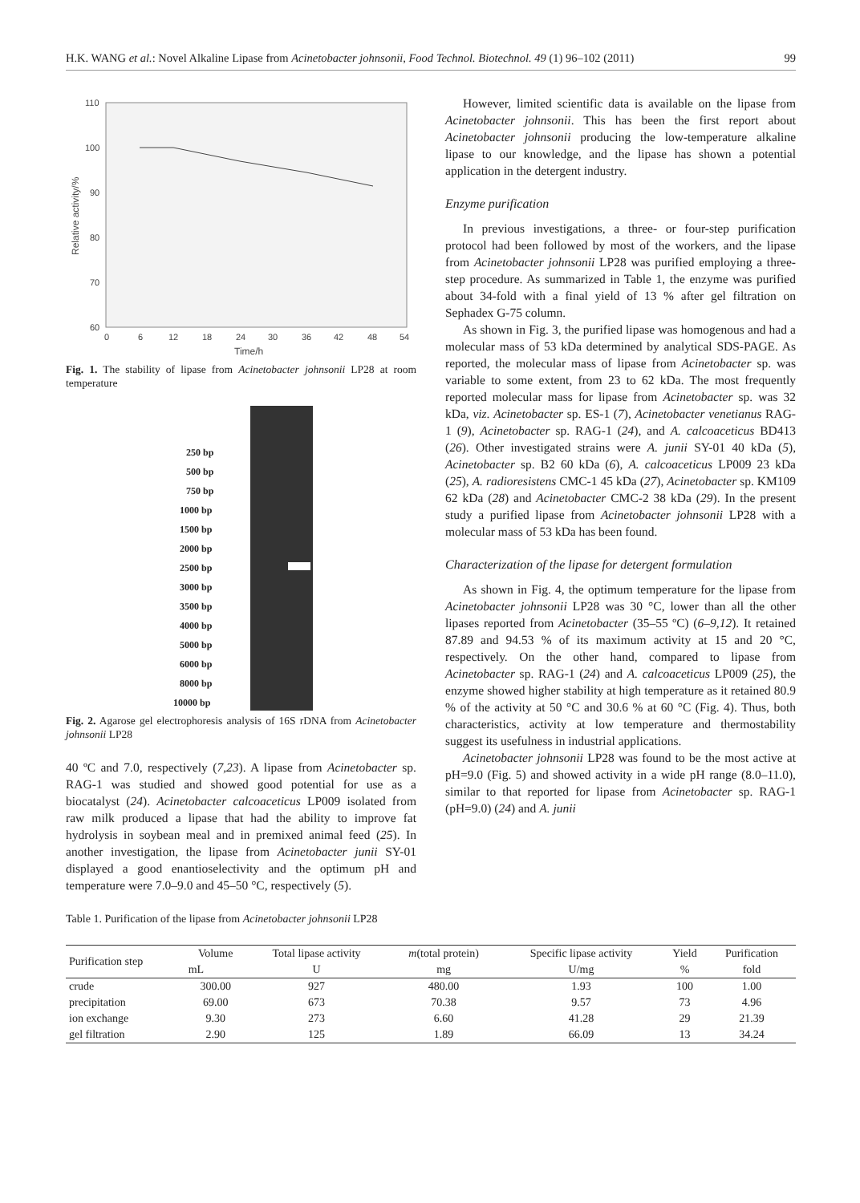H.K. WANG et al.: Novel Alkaline Lipase from Acinetobacter johnsonii, Food Technol. Biotechnol. 49 (1) 96–102 (2011) 99
110
100
90
80
70
60
0
6
12
18
24
30
36
42
48
54
Time/h
Relative activity/%
Fig. 1. The stability of lipase from Acinetobacter johnsonii LP28 at room temperature
250 bp
500 bp
750 bp
1000 bp
1500 bp
2000 bp
2500 bp
3000 bp
3500 bp
4000 bp
5000 bp
6000 bp
8000 bp
10000 bp
Fig. 2. Agarose gel electrophoresis analysis of 16S rDNA from Acinetobacter johnsonii LP28
40 ºC and 7.0, respectively (7,23). A lipase from Acinetobacter sp. RAG-1 was studied and showed good potential for use as a biocatalyst (24). Acinetobacter calcoaceticus LP009 isolated from raw milk produced a lipase that had the ability to improve fat hydrolysis in soybean meal and in premixed animal feed (25). In another investigation, the lipase from Acinetobacter junii SY-01 displayed a good enantioselectivity and the optimum pH and temperature were 7.0–9.0 and 45–50 °C, respectively (5).
However, limited scientific data is available on the lipase from Acinetobacter johnsonii. This has been the first report about Acinetobacter johnsonii producing the low-temperature alkaline lipase to our knowledge, and the lipase has shown a potential application in the detergent industry.
Enzyme purification
In previous investigations, a three- or four-step purification protocol had been followed by most of the workers, and the lipase from Acinetobacter johnsonii LP28 was purified employing a three-step procedure. As summarized in Table 1, the enzyme was purified about 34-fold with a final yield of 13 % after gel filtration on Sephadex G-75 column.
As shown in Fig. 3, the purified lipase was homogenous and had a molecular mass of 53 kDa determined by analytical SDS-PAGE. As reported, the molecular mass of lipase from Acinetobacter sp. was variable to some extent, from 23 to 62 kDa. The most frequently reported molecular mass for lipase from Acinetobacter sp. was 32 kDa, viz. Acinetobacter sp. ES-1 (7), Acinetobacter venetianus RAG-1 (9), Acinetobacter sp. RAG-1 (24), and A. calcoaceticus BD413 (26). Other investigated strains were A. junii SY-01 40 kDa (5), Acinetobacter sp. B2 60 kDa (6), A. calcoaceticus LP009 23 kDa (25), A. radioresistens CMC-1 45 kDa (27), Acinetobacter sp. KM109 62 kDa (28) and Acinetobacter CMC-2 38 kDa (29). In the present study a purified lipase from Acinetobacter johnsonii LP28 with a molecular mass of 53 kDa has been found.
Characterization of the lipase for detergent formulation
As shown in Fig. 4, the optimum temperature for the lipase from Acinetobacter johnsonii LP28 was 30 °C, lower than all the other lipases reported from Acinetobacter (35–55 ºC) (6–9,12). It retained 87.89 and 94.53 % of its maximum activity at 15 and 20 °C, respectively. On the other hand, compared to lipase from Acinetobacter sp. RAG-1 (24) and A. calcoaceticus LP009 (25), the enzyme showed higher stability at high temperature as it retained 80.9 % of the activity at 50 °C and 30.6 % at 60 °C (Fig. 4). Thus, both characteristics, activity at low temperature and thermostability suggest its usefulness in industrial applications.
Acinetobacter johnsonii LP28 was found to be the most active at pH=9.0 (Fig. 5) and showed activity in a wide pH range (8.0–11.0), similar to that reported for lipase from Acinetobacter sp. RAG-1 (pH=9.0) (24) and A. junii
Table 1. Purification of the lipase from Acinetobacter johnsonii LP28
| Purification step | Volume | Total lipase activity | m (total protein) | Specific lipase activity | Yield | Purification |
| --- | --- | --- | --- | --- | --- | --- |
| | mL | U | mg | U/mg | % | fold |
| crude | 300.00 | 927 | 480.00 | 1.93 | 100 | 1.00 |
| precipitation | 69.00 | 673 | 70.38 | 9.57 | 73 | 4.96 |
| ion exchange | 9.30 | 273 | 6.60 | 41.28 | 29 | 21.39 |
| gel filtration | 2.90 | 125 | 1.89 | 66.09 | 13 | 34.24 |